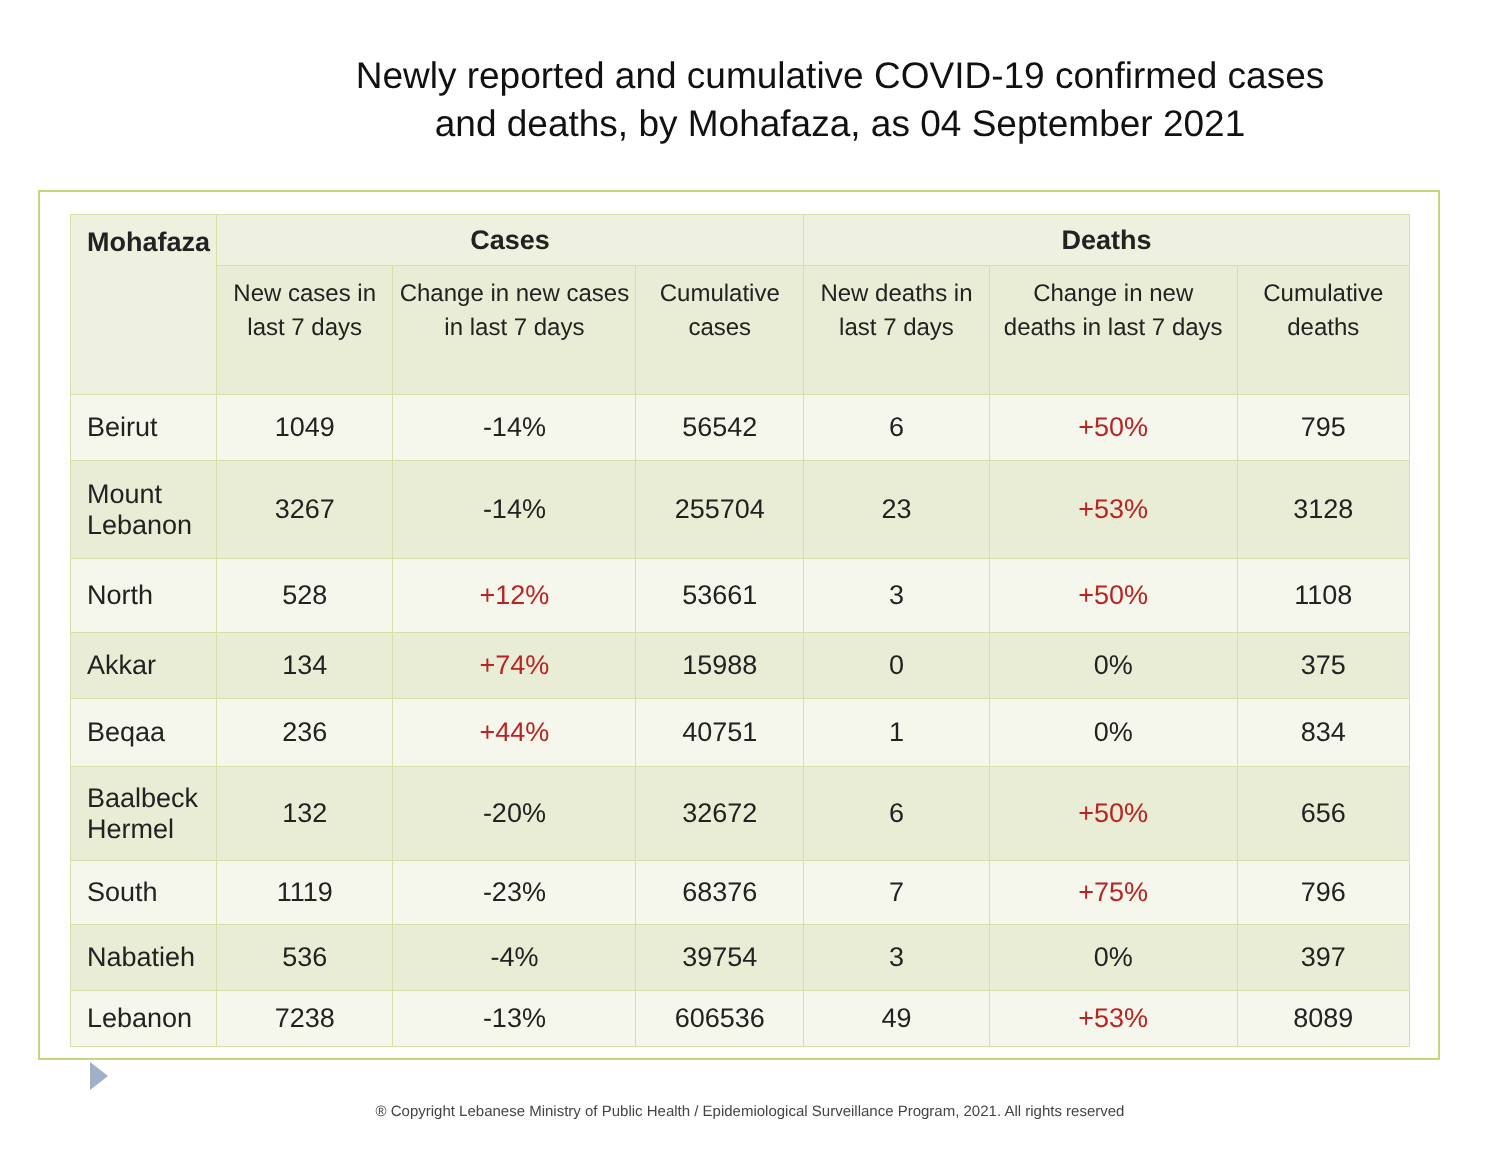Newly reported and cumulative COVID-19 confirmed cases and deaths, by Mohafaza, as 04 September 2021
| Mohafaza | Cases | | | Deaths | | |
| --- | --- | --- | --- | --- | --- | --- |
| | New cases in last 7 days | Change in new cases in last 7 days | Cumulative cases | New deaths in last 7 days | Change in new deaths in last 7 days | Cumulative deaths |
| Beirut | 1049 | -14% | 56542 | 6 | +50% | 795 |
| Mount Lebanon | 3267 | -14% | 255704 | 23 | +53% | 3128 |
| North | 528 | +12% | 53661 | 3 | +50% | 1108 |
| Akkar | 134 | +74% | 15988 | 0 | 0% | 375 |
| Beqaa | 236 | +44% | 40751 | 1 | 0% | 834 |
| Baalbeck Hermel | 132 | -20% | 32672 | 6 | +50% | 656 |
| South | 1119 | -23% | 68376 | 7 | +75% | 796 |
| Nabatieh | 536 | -4% | 39754 | 3 | 0% | 397 |
| Lebanon | 7238 | -13% | 606536 | 49 | +53% | 8089 |
® Copyright Lebanese Ministry of Public Health / Epidemiological Surveillance Program, 2021. All rights reserved